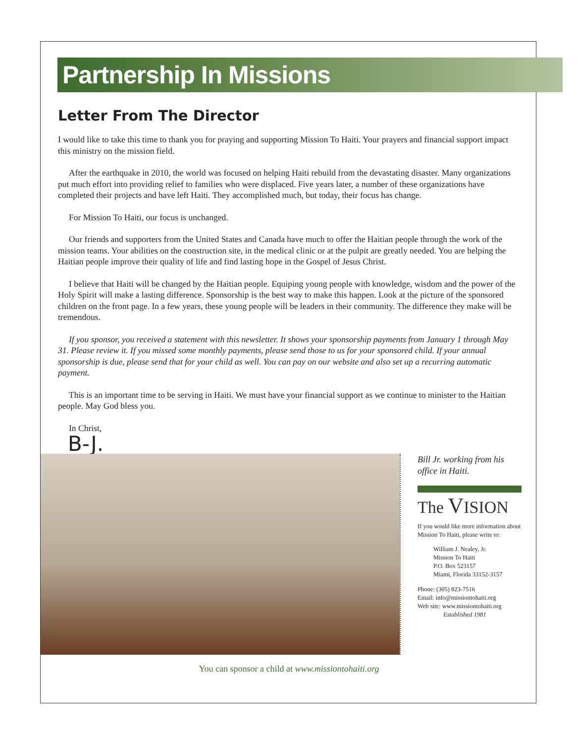Partnership In Missions
Letter From The Director
I would like to take this time to thank you for praying and supporting Mission To Haiti. Your prayers and financial support impact this ministry on the mission field.
After the earthquake in 2010, the world was focused on helping Haiti rebuild from the devastating disaster. Many organizations put much effort into providing relief to families who were displaced. Five years later, a number of these organizations have completed their projects and have left Haiti. They accomplished much, but today, their focus has change.
For Mission To Haiti, our focus is unchanged.
Our friends and supporters from the United States and Canada have much to offer the Haitian people through the work of the mission teams. Your abilities on the construction site, in the medical clinic or at the pulpit are greatly needed. You are helping the Haitian people improve their quality of life and find lasting hope in the Gospel of Jesus Christ.
I believe that Haiti will be changed by the Haitian people. Equiping young people with knowledge, wisdom and the power of the Holy Spirit will make a lasting difference. Sponsorship is the best way to make this happen. Look at the picture of the sponsored children on the front page. In a few years, these young people will be leaders in their community. The difference they make will be tremendous.
If you sponsor, you received a statement with this newsletter. It shows your sponsorship payments from January 1 through May 31. Please review it. If you missed some monthly payments, please send those to us for your sponsored child. If your annual sponsorship is due, please send that for your child as well. You can pay on our website and also set up a recurring automatic payment.
This is an important time to be serving in Haiti. We must have your financial support as we continue to minister to the Haitian people. May God bless you.
In Christ,
B-J.
Bill Jr. working from his office in Haiti.
The VISION
If you would like more information about Mission To Haiti, please write to:
William J. Nealey, Jr.
Mission To Haiti
P.O. Box 523157
Miami, Florida 33152-3157
Phone: (305) 823-7516
Email: info@missiontohaiti.org
Web site: www.missiontohaiti.org
Established 1981
You can sponsor a child at www.missiontohaiti.org